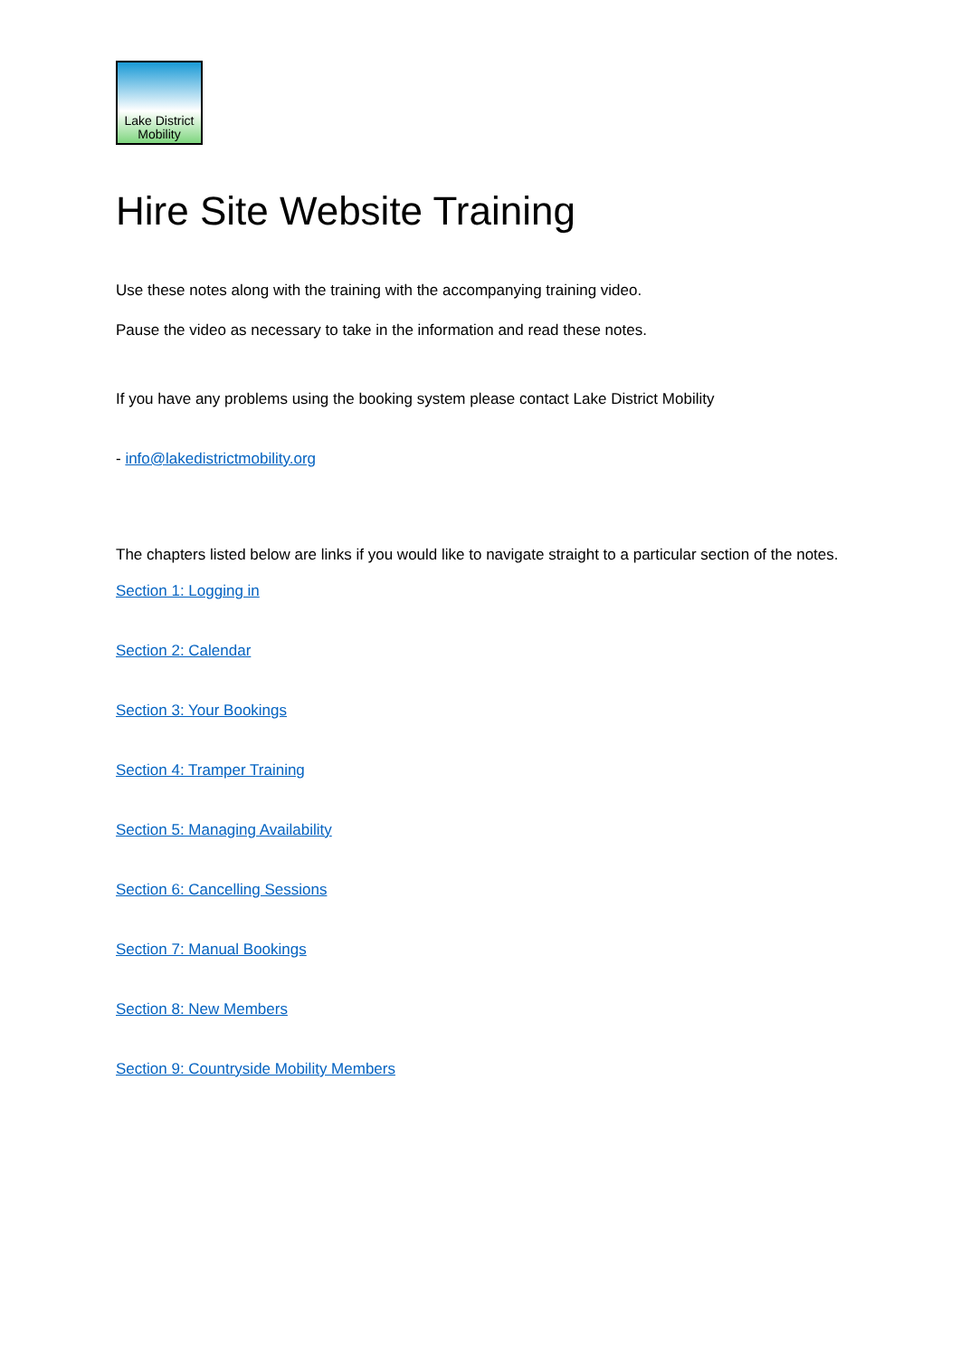Lake District
Mobility
Hire Site Website Training
Use these notes along with the training with the accompanying training video.
Pause the video as necessary to take in the information and read these notes.
If you have any problems using the booking system please contact Lake District Mobility
- info@lakedistrictmobility.org
The chapters listed below are links if you would like to navigate straight to a particular section of the notes.
Section 1: Logging in
Section 2: Calendar
Section 3: Your Bookings
Section 4: Tramper Training
Section 5: Managing Availability
Section 6: Cancelling Sessions
Section 7: Manual Bookings
Section 8: New Members
Section 9: Countryside Mobility Members